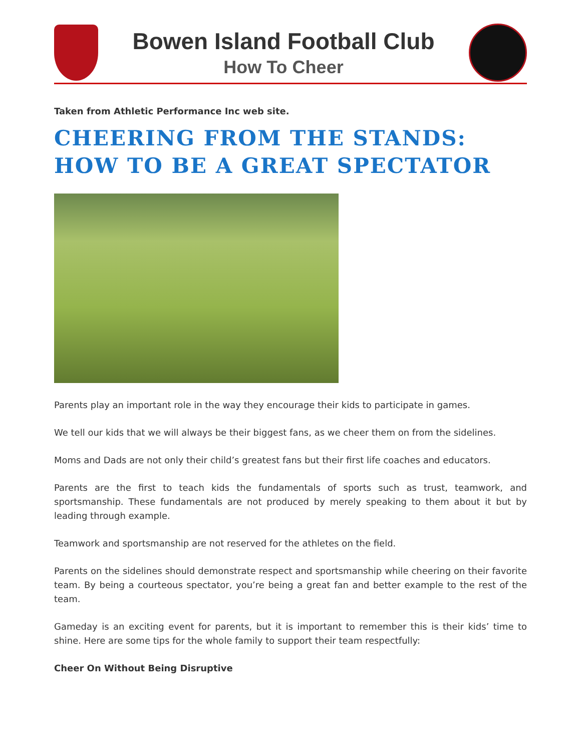Bowen Island Football Club
How To Cheer
Taken from Athletic Performance Inc web site.
CHEERING FROM THE STANDS: HOW TO BE A GREAT SPECTATOR
Parents play an important role in the way they encourage their kids to participate in games.
We tell our kids that we will always be their biggest fans, as we cheer them on from the sidelines.
Moms and Dads are not only their child’s greatest fans but their first life coaches and educators.
Parents are the first to teach kids the fundamentals of sports such as trust, teamwork, and sportsmanship. These fundamentals are not produced by merely speaking to them about it but by leading through example.
Teamwork and sportsmanship are not reserved for the athletes on the field.
Parents on the sidelines should demonstrate respect and sportsmanship while cheering on their favorite team. By being a courteous spectator, you’re being a great fan and better example to the rest of the team.
Gameday is an exciting event for parents, but it is important to remember this is their kids’ time to shine. Here are some tips for the whole family to support their team respectfully:
Cheer On Without Being Disruptive